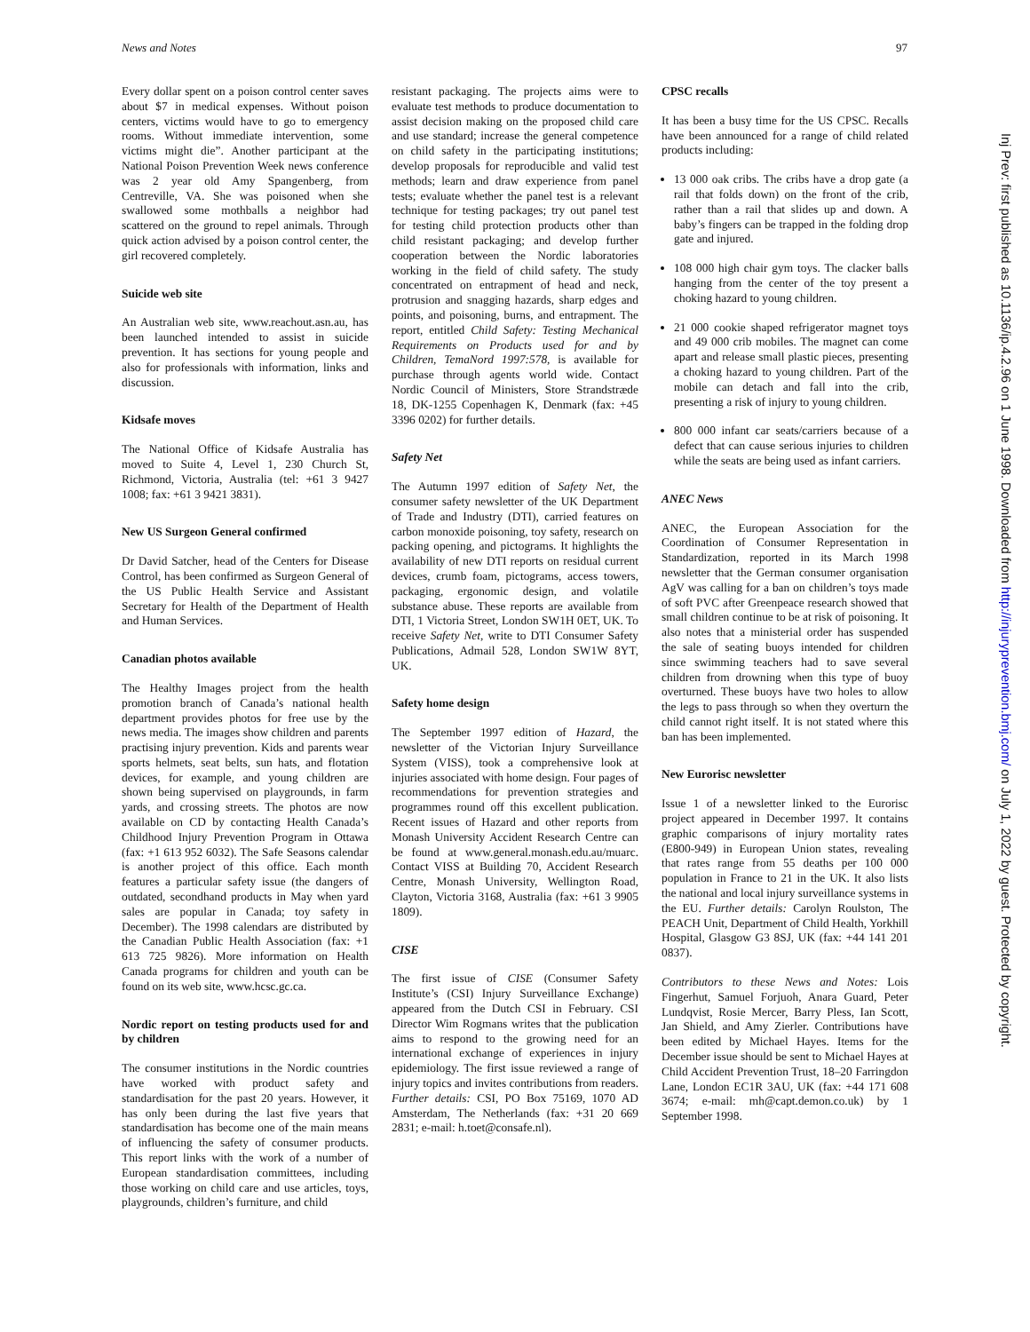News and Notes 97
Every dollar spent on a poison control center saves about $7 in medical expenses. Without poison centers, victims would have to go to emergency rooms. Without immediate intervention, some victims might die”. Another participant at the National Poison Prevention Week news conference was 2 year old Amy Spangenberg, from Centreville, VA. She was poisoned when she swallowed some mothballs a neighbor had scattered on the ground to repel animals. Through quick action advised by a poison control center, the girl recovered completely.
Suicide web site
An Australian web site, www.reachout.asn.au, has been launched intended to assist in suicide prevention. It has sections for young people and also for professionals with information, links and discussion.
Kidsafe moves
The National Office of Kidsafe Australia has moved to Suite 4, Level 1, 230 Church St, Richmond, Victoria, Australia (tel: +61 3 9427 1008; fax: +61 3 9421 3831).
New US Surgeon General confirmed
Dr David Satcher, head of the Centers for Disease Control, has been confirmed as Surgeon General of the US Public Health Service and Assistant Secretary for Health of the Department of Health and Human Services.
Canadian photos available
The Healthy Images project from the health promotion branch of Canada’s national health department provides photos for free use by the news media. The images show children and parents practising injury prevention. Kids and parents wear sports helmets, seat belts, sun hats, and flotation devices, for example, and young children are shown being supervised on playgrounds, in farm yards, and crossing streets. The photos are now available on CD by contacting Health Canada’s Childhood Injury Prevention Program in Ottawa (fax: +1 613 952 6032). The Safe Seasons calendar is another project of this office. Each month features a particular safety issue (the dangers of outdated, secondhand products in May when yard sales are popular in Canada; toy safety in December). The 1998 calendars are distributed by the Canadian Public Health Association (fax: +1 613 725 9826). More information on Health Canada programs for children and youth can be found on its web site, www.hcsc.gc.ca.
Nordic report on testing products used for and by children
The consumer institutions in the Nordic countries have worked with product safety and standardisation for the past 20 years. However, it has only been during the last five years that standardisation has become one of the main means of influencing the safety of consumer products. This report links with the work of a number of European standardisation committees, including those working on child care and use articles, toys, playgrounds, children’s furniture, and child
resistant packaging. The projects aims were to evaluate test methods to produce documentation to assist decision making on the proposed child care and use standard; increase the general competence on child safety in the participating institutions; develop proposals for reproducible and valid test methods; learn and draw experience from panel tests; evaluate whether the panel test is a relevant technique for testing packages; try out panel test for testing child protection products other than child resistant packaging; and develop further cooperation between the Nordic laboratories working in the field of child safety. The study concentrated on entrapment of head and neck, protrusion and snagging hazards, sharp edges and points, and poisoning, burns, and entrapment. The report, entitled Child Safety: Testing Mechanical Requirements on Products used for and by Children, TemaNord 1997:578, is available for purchase through agents world wide. Contact Nordic Council of Ministers, Store Strandstræde 18, DK-1255 Copenhagen K, Denmark (fax: +45 3396 0202) for further details.
Safety Net
The Autumn 1997 edition of Safety Net, the consumer safety newsletter of the UK Department of Trade and Industry (DTI), carried features on carbon monoxide poisoning, toy safety, research on packing opening, and pictograms. It highlights the availability of new DTI reports on residual current devices, crumb foam, pictograms, access towers, packaging, ergonomic design, and volatile substance abuse. These reports are available from DTI, 1 Victoria Street, London SW1H 0ET, UK. To receive Safety Net, write to DTI Consumer Safety Publications, Admail 528, London SW1W 8YT, UK.
Safety home design
The September 1997 edition of Hazard, the newsletter of the Victorian Injury Surveillance System (VISS), took a comprehensive look at injuries associated with home design. Four pages of recommendations for prevention strategies and programmes round off this excellent publication. Recent issues of Hazard and other reports from Monash University Accident Research Centre can be found at www.general.monash.edu.au/muarc. Contact VISS at Building 70, Accident Research Centre, Monash University, Wellington Road, Clayton, Victoria 3168, Australia (fax: +61 3 9905 1809).
CISE
The first issue of CISE (Consumer Safety Institute’s (CSI) Injury Surveillance Exchange) appeared from the Dutch CSI in February. CSI Director Wim Rogmans writes that the publication aims to respond to the growing need for an international exchange of experiences in injury epidemiology. The first issue reviewed a range of injury topics and invites contributions from readers. Further details: CSI, PO Box 75169, 1070 AD Amsterdam, The Netherlands (fax: +31 20 669 2831; e-mail: h.toet@consafe.nl).
CPSC recalls
It has been a busy time for the US CPSC. Recalls have been announced for a range of child related products including:
13 000 oak cribs. The cribs have a drop gate (a rail that folds down) on the front of the crib, rather than a rail that slides up and down. A baby’s fingers can be trapped in the folding drop gate and injured.
108 000 high chair gym toys. The clacker balls hanging from the center of the toy present a choking hazard to young children.
21 000 cookie shaped refrigerator magnet toys and 49 000 crib mobiles. The magnet can come apart and release small plastic pieces, presenting a choking hazard to young children. Part of the mobile can detach and fall into the crib, presenting a risk of injury to young children.
800 000 infant car seats/carriers because of a defect that can cause serious injuries to children while the seats are being used as infant carriers.
ANEC News
ANEC, the European Association for the Coordination of Consumer Representation in Standardization, reported in its March 1998 newsletter that the German consumer organisation AgV was calling for a ban on children’s toys made of soft PVC after Greenpeace research showed that small children continue to be at risk of poisoning. It also notes that a ministerial order has suspended the sale of seating buoys intended for children since swimming teachers had to save several children from drowning when this type of buoy overturned. These buoys have two holes to allow the legs to pass through so when they overturn the child cannot right itself. It is not stated where this ban has been implemented.
New Eurorisc newsletter
Issue 1 of a newsletter linked to the Eurorisc project appeared in December 1997. It contains graphic comparisons of injury mortality rates (E800-949) in European Union states, revealing that rates range from 55 deaths per 100 000 population in France to 21 in the UK. It also lists the national and local injury surveillance systems in the EU. Further details: Carolyn Roulston, The PEACH Unit, Department of Child Health, Yorkhill Hospital, Glasgow G3 8SJ, UK (fax: +44 141 201 0837).
Contributors to these News and Notes: Lois Fingerhut, Samuel Forjuoh, Anara Guard, Peter Lundqvist, Rosie Mercer, Barry Pless, Ian Scott, Jan Shield, and Amy Zierler. Contributions have been edited by Michael Hayes. Items for the December issue should be sent to Michael Hayes at Child Accident Prevention Trust, 18–20 Farringdon Lane, London EC1R 3AU, UK (fax: +44 171 608 3674; e-mail: mh@capt.demon.co.uk) by 1 September 1998.
Inj Prev: first published as 10.1136/ip.4.2.96 on 1 June 1998. Downloaded from http://injuryprevention.bmj.com/ on July 1, 2022 by guest. Protected by copyright.